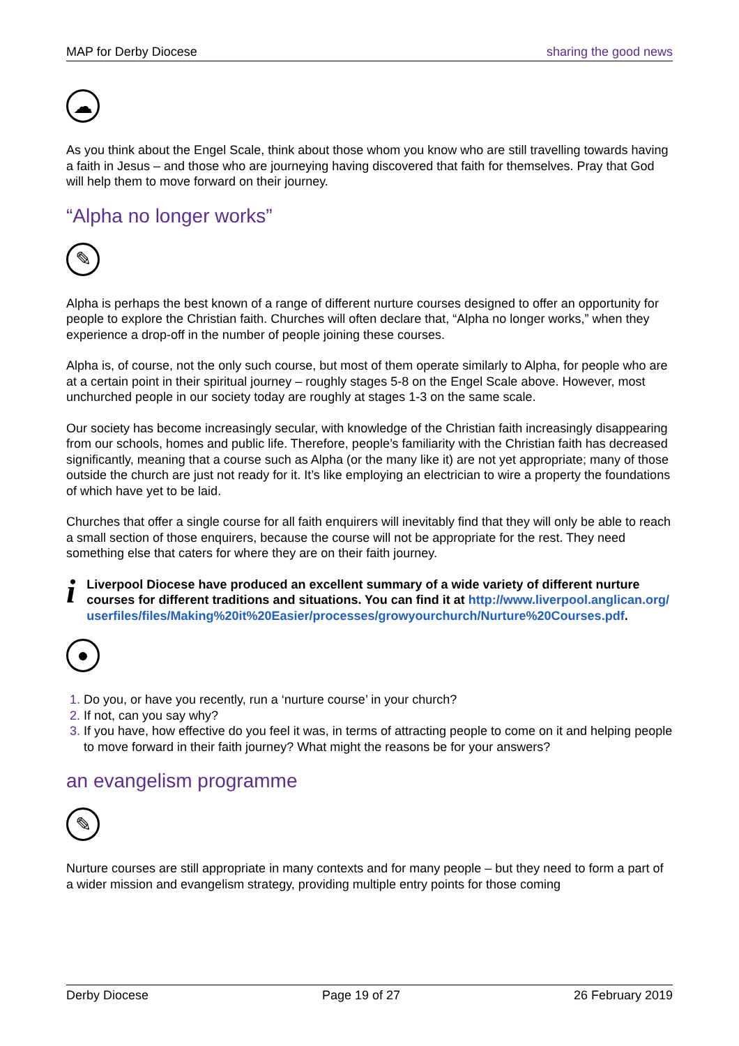MAP for Derby Diocese sharing the good news
☁
As you think about the Engel Scale, think about those whom you know who are still travelling towards having a faith in Jesus – and those who are journeying having discovered that faith for themselves. Pray that God will help them to move forward on their journey.
“Alpha no longer works”
✎
Alpha is perhaps the best known of a range of different nurture courses designed to offer an opportunity for people to explore the Christian faith. Churches will often declare that, “Alpha no longer works,” when they experience a drop-off in the number of people joining these courses.
Alpha is, of course, not the only such course, but most of them operate similarly to Alpha, for people who are at a certain point in their spiritual journey – roughly stages 5-8 on the Engel Scale above. However, most unchurched people in our society today are roughly at stages 1-3 on the same scale.
Our society has become increasingly secular, with knowledge of the Christian faith increasingly disappearing from our schools, homes and public life. Therefore, people’s familiarity with the Christian faith has decreased significantly, meaning that a course such as Alpha (or the many like it) are not yet appropriate; many of those outside the church are just not ready for it. It’s like employing an electrician to wire a property the foundations of which have yet to be laid.
Churches that offer a single course for all faith enquirers will inevitably find that they will only be able to reach a small section of those enquirers, because the course will not be appropriate for the rest. They need something else that caters for where they are on their faith journey.
i
Liverpool Diocese have produced an excellent summary of a wide variety of different nurture courses for different traditions and situations. You can find it at http://www.liverpool.anglican.org/userfiles/files/Making%20it%20Easier/processes/growyourchurch/Nurture%20Courses.pdf.
●
Do you, or have you recently, run a ‘nurture course’ in your church?
If not, can you say why?
If you have, how effective do you feel it was, in terms of attracting people to come on it and helping people to move forward in their faith journey? What might the reasons be for your answers?
an evangelism programme
✎
Nurture courses are still appropriate in many contexts and for many people – but they need to form a part of a wider mission and evangelism strategy, providing multiple entry points for those coming
Derby Diocese Page 19 of 27 26 February 2019